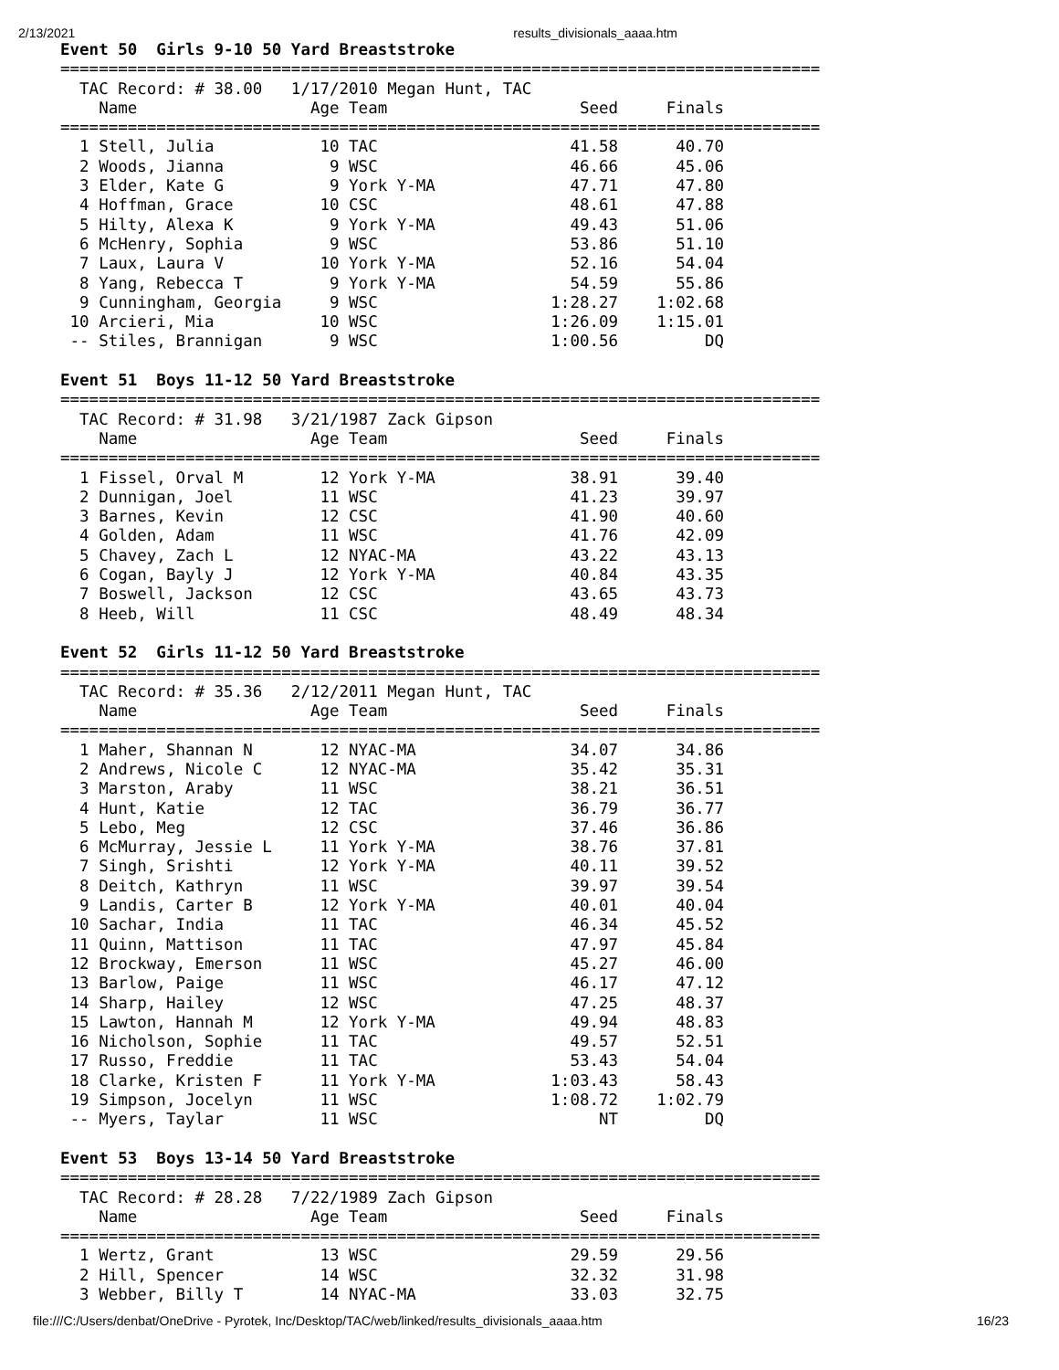2/13/2021 results_divisionals_aaaa.htm
Event 50  Girls 9-10 50 Yard Breaststroke
===============================================================================
  TAC Record: # 38.00   1/17/2010 Megan Hunt, TAC
    Name                  Age Team                    Seed     Finals
===============================================================================
  1 Stell, Julia           10 TAC                    41.58      40.70
  2 Woods, Jianna           9 WSC                    46.66      45.06
  3 Elder, Kate G           9 York Y-MA              47.71      47.80
  4 Hoffman, Grace         10 CSC                    48.61      47.88
  5 Hilty, Alexa K          9 York Y-MA              49.43      51.06
  6 McHenry, Sophia         9 WSC                    53.86      51.10
  7 Laux, Laura V          10 York Y-MA              52.16      54.04
  8 Yang, Rebecca T         9 York Y-MA              54.59      55.86
  9 Cunningham, Georgia     9 WSC                  1:28.27    1:02.68
 10 Arcieri, Mia           10 WSC                  1:26.09    1:15.01
 -- Stiles, Brannigan       9 WSC                  1:00.56         DQ

Event 51  Boys 11-12 50 Yard Breaststroke
===============================================================================
  TAC Record: # 31.98   3/21/1987 Zack Gipson
    Name                  Age Team                    Seed     Finals
===============================================================================
  1 Fissel, Orval M        12 York Y-MA              38.91      39.40
  2 Dunnigan, Joel         11 WSC                    41.23      39.97
  3 Barnes, Kevin          12 CSC                    41.90      40.60
  4 Golden, Adam           11 WSC                    41.76      42.09
  5 Chavey, Zach L         12 NYAC-MA                43.22      43.13
  6 Cogan, Bayly J         12 York Y-MA              40.84      43.35
  7 Boswell, Jackson       12 CSC                    43.65      43.73
  8 Heeb, Will             11 CSC                    48.49      48.34

Event 52  Girls 11-12 50 Yard Breaststroke
===============================================================================
  TAC Record: # 35.36   2/12/2011 Megan Hunt, TAC
    Name                  Age Team                    Seed     Finals
===============================================================================
  1 Maher, Shannan N       12 NYAC-MA                34.07      34.86
  2 Andrews, Nicole C      12 NYAC-MA                35.42      35.31
  3 Marston, Araby         11 WSC                    38.21      36.51
  4 Hunt, Katie            12 TAC                    36.79      36.77
  5 Lebo, Meg              12 CSC                    37.46      36.86
  6 McMurray, Jessie L     11 York Y-MA              38.76      37.81
  7 Singh, Srishti         12 York Y-MA              40.11      39.52
  8 Deitch, Kathryn        11 WSC                    39.97      39.54
  9 Landis, Carter B       12 York Y-MA              40.01      40.04
 10 Sachar, India          11 TAC                    46.34      45.52
 11 Quinn, Mattison        11 TAC                    47.97      45.84
 12 Brockway, Emerson      11 WSC                    45.27      46.00
 13 Barlow, Paige          11 WSC                    46.17      47.12
 14 Sharp, Hailey          12 WSC                    47.25      48.37
 15 Lawton, Hannah M       12 York Y-MA              49.94      48.83
 16 Nicholson, Sophie      11 TAC                    49.57      52.51
 17 Russo, Freddie         11 TAC                    53.43      54.04
 18 Clarke, Kristen F      11 York Y-MA            1:03.43      58.43
 19 Simpson, Jocelyn       11 WSC                  1:08.72    1:02.79
 -- Myers, Taylar          11 WSC                       NT         DQ

Event 53  Boys 13-14 50 Yard Breaststroke
===============================================================================
  TAC Record: # 28.28   7/22/1989 Zach Gipson
    Name                  Age Team                    Seed     Finals
===============================================================================
  1 Wertz, Grant           13 WSC                    29.59      29.56
  2 Hill, Spencer          14 WSC                    32.32      31.98
  3 Webber, Billy T        14 NYAC-MA                33.03      32.75
file:///C:/Users/denbat/OneDrive - Pyrotek, Inc/Desktop/TAC/web/linked/results_divisionals_aaaa.htm 16/23